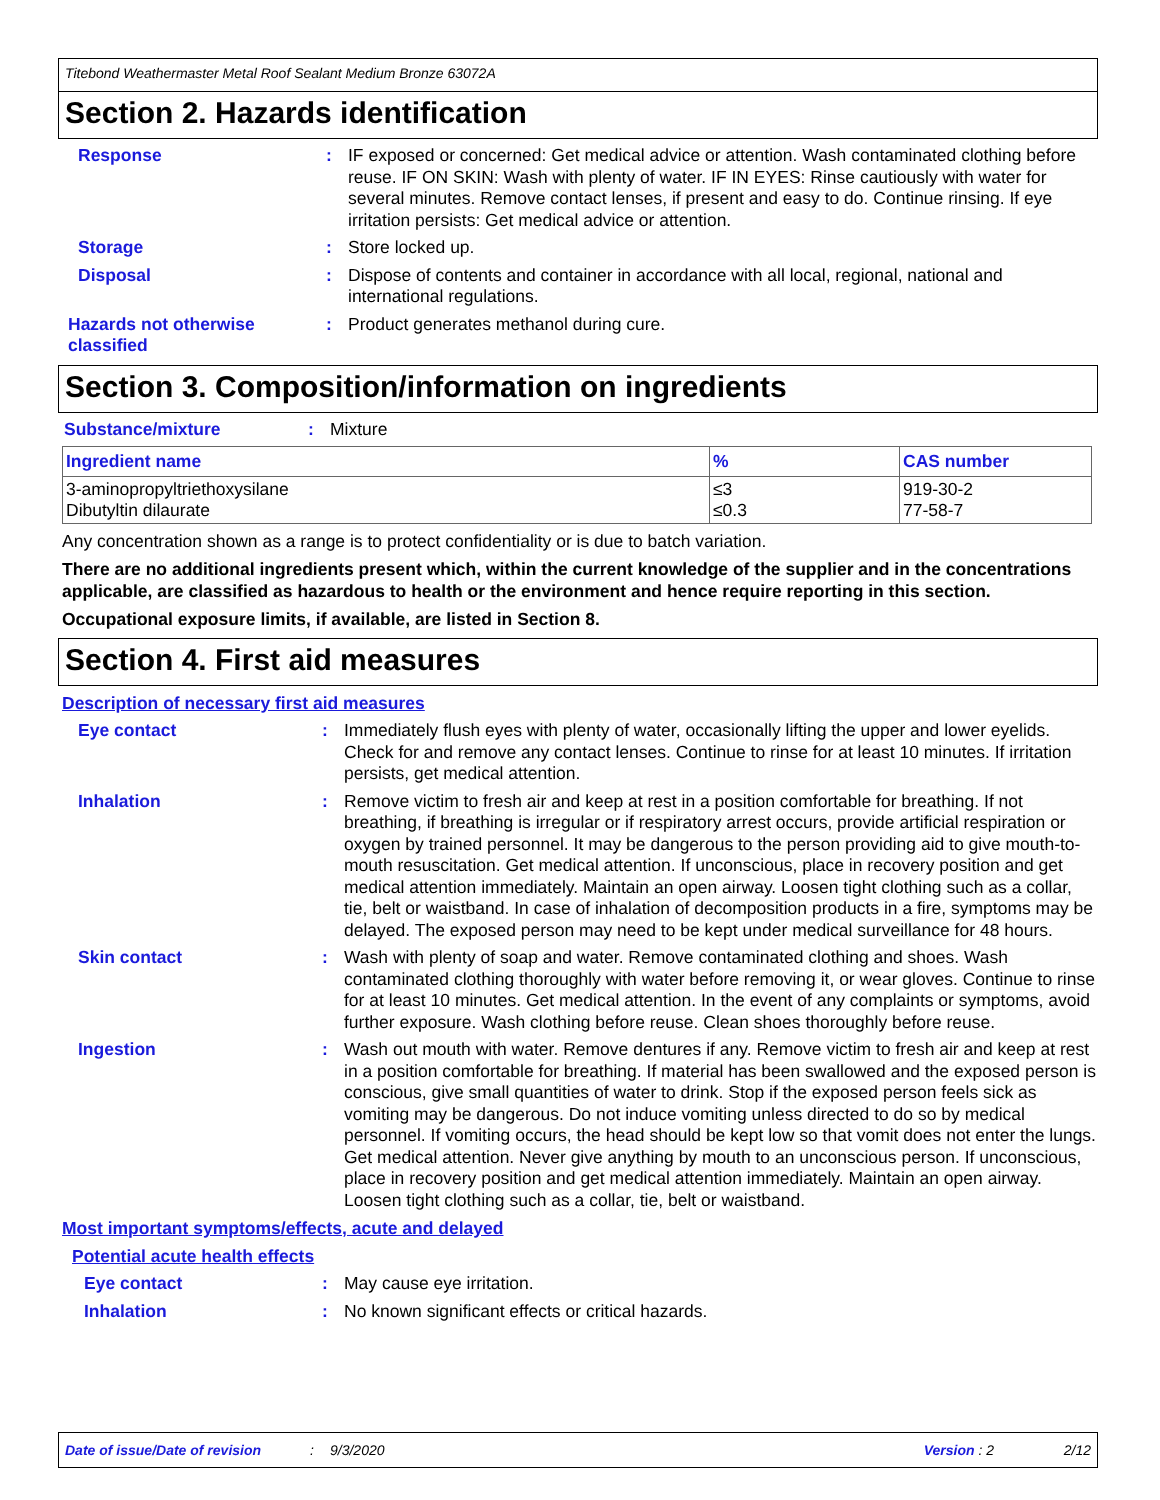Titebond Weathermaster Metal Roof Sealant Medium Bronze 63072A
Section 2. Hazards identification
Response : IF exposed or concerned: Get medical advice or attention. Wash contaminated clothing before reuse. IF ON SKIN: Wash with plenty of water. IF IN EYES: Rinse cautiously with water for several minutes. Remove contact lenses, if present and easy to do. Continue rinsing. If eye irritation persists: Get medical advice or attention.
Storage : Store locked up.
Disposal : Dispose of contents and container in accordance with all local, regional, national and international regulations.
Hazards not otherwise classified
: Product generates methanol during cure.
Section 3. Composition/information on ingredients
Substance/mixture : Mixture
| Ingredient name | % | CAS number |
| --- | --- | --- |
| 3-aminopropyltriethoxysilane Dibutyltin dilaurate | ≤3 ≤0.3 | 919-30-2 77-58-7 |
Any concentration shown as a range is to protect confidentiality or is due to batch variation.
There are no additional ingredients present which, within the current knowledge of the supplier and in the concentrations applicable, are classified as hazardous to health or the environment and hence require reporting in this section.
Occupational exposure limits, if available, are listed in Section 8.
Section 4. First aid measures
Description of necessary first aid measures
Eye contact : Immediately flush eyes with plenty of water, occasionally lifting the upper and lower eyelids. Check for and remove any contact lenses. Continue to rinse for at least 10 minutes. If irritation persists, get medical attention.
Inhalation : Remove victim to fresh air and keep at rest in a position comfortable for breathing. If not breathing, if breathing is irregular or if respiratory arrest occurs, provide artificial respiration or oxygen by trained personnel. It may be dangerous to the person providing aid to give mouth-to-mouth resuscitation. Get medical attention. If unconscious, place in recovery position and get medical attention immediately. Maintain an open airway. Loosen tight clothing such as a collar, tie, belt or waistband. In case of inhalation of decomposition products in a fire, symptoms may be delayed. The exposed person may need to be kept under medical surveillance for 48 hours.
Skin contact : Wash with plenty of soap and water. Remove contaminated clothing and shoes. Wash contaminated clothing thoroughly with water before removing it, or wear gloves. Continue to rinse for at least 10 minutes. Get medical attention. In the event of any complaints or symptoms, avoid further exposure. Wash clothing before reuse. Clean shoes thoroughly before reuse.
Ingestion : Wash out mouth with water. Remove dentures if any. Remove victim to fresh air and keep at rest in a position comfortable for breathing. If material has been swallowed and the exposed person is conscious, give small quantities of water to drink. Stop if the exposed person feels sick as vomiting may be dangerous. Do not induce vomiting unless directed to do so by medical personnel. If vomiting occurs, the head should be kept low so that vomit does not enter the lungs. Get medical attention. Never give anything by mouth to an unconscious person. If unconscious, place in recovery position and get medical attention immediately. Maintain an open airway. Loosen tight clothing such as a collar, tie, belt or waistband.
Most important symptoms/effects, acute and delayed
Potential acute health effects
Eye contact : May cause eye irritation.
Inhalation : No known significant effects or critical hazards.
Date of issue/Date of revision: 9/3/2020 Version : 2 2/12